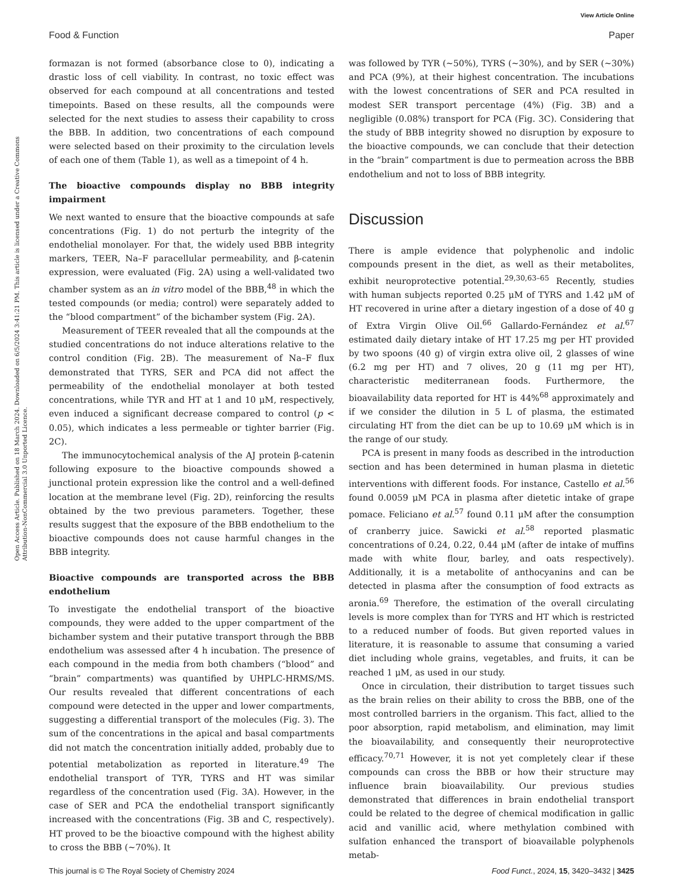View Article Online
Food & Function Paper
Open Access Article. Published on 18 March 2024. Downloaded on 6/5/2024 3:41:21 PM. This article is licensed under a Creative Commons Attribution-NonCommercial 3.0 Unported Licence.
formazan is not formed (absorbance close to 0), indicating a drastic loss of cell viability. In contrast, no toxic effect was observed for each compound at all concentrations and tested timepoints. Based on these results, all the compounds were selected for the next studies to assess their capability to cross the BBB. In addition, two concentrations of each compound were selected based on their proximity to the circulation levels of each one of them (Table 1), as well as a timepoint of 4 h.
The bioactive compounds display no BBB integrity impairment
We next wanted to ensure that the bioactive compounds at safe concentrations (Fig. 1) do not perturb the integrity of the endothelial monolayer. For that, the widely used BBB integrity markers, TEER, Na–F paracellular permeability, and β-catenin expression, were evaluated (Fig. 2A) using a well-validated two chamber system as an in vitro model of the BBB,<sup>48</sup> in which the tested compounds (or media; control) were separately added to the “blood compartment” of the bichamber system (Fig. 2A).
Measurement of TEER revealed that all the compounds at the studied concentrations do not induce alterations relative to the control condition (Fig. 2B). The measurement of Na–F flux demonstrated that TYRS, SER and PCA did not affect the permeability of the endothelial monolayer at both tested concentrations, while TYR and HT at 1 and 10 μM, respectively, even induced a significant decrease compared to control (p < 0.05), which indicates a less permeable or tighter barrier (Fig. 2C).
The immunocytochemical analysis of the AJ protein β-catenin following exposure to the bioactive compounds showed a junctional protein expression like the control and a well-defined location at the membrane level (Fig. 2D), reinforcing the results obtained by the two previous parameters. Together, these results suggest that the exposure of the BBB endothelium to the bioactive compounds does not cause harmful changes in the BBB integrity.
Bioactive compounds are transported across the BBB endothelium
To investigate the endothelial transport of the bioactive compounds, they were added to the upper compartment of the bichamber system and their putative transport through the BBB endothelium was assessed after 4 h incubation. The presence of each compound in the media from both chambers (“blood” and “brain” compartments) was quantified by UHPLC-HRMS/MS. Our results revealed that different concentrations of each compound were detected in the upper and lower compartments, suggesting a differential transport of the molecules (Fig. 3). The sum of the concentrations in the apical and basal compartments did not match the concentration initially added, probably due to potential metabolization as reported in literature.<sup>49</sup> The endothelial transport of TYR, TYRS and HT was similar regardless of the concentration used (Fig. 3A). However, in the case of SER and PCA the endothelial transport significantly increased with the concentrations (Fig. 3B and C, respectively). HT proved to be the bioactive compound with the highest ability to cross the BBB (∼70%). It
was followed by TYR (∼50%), TYRS (∼30%), and by SER (∼30%) and PCA (9%), at their highest concentration. The incubations with the lowest concentrations of SER and PCA resulted in modest SER transport percentage (4%) (Fig. 3B) and a negligible (0.08%) transport for PCA (Fig. 3C). Considering that the study of BBB integrity showed no disruption by exposure to the bioactive compounds, we can conclude that their detection in the “brain” compartment is due to permeation across the BBB endothelium and not to loss of BBB integrity.
Discussion
There is ample evidence that polyphenolic and indolic compounds present in the diet, as well as their metabolites, exhibit neuroprotective potential.<sup>29,30,63–65</sup> Recently, studies with human subjects reported 0.25 μM of TYRS and 1.42 μM of HT recovered in urine after a dietary ingestion of a dose of 40 g of Extra Virgin Olive Oil.<sup>66</sup> Gallardo-Fernández et al.<sup>67</sup> estimated daily dietary intake of HT 17.25 mg per HT provided by two spoons (40 g) of virgin extra olive oil, 2 glasses of wine (6.2 mg per HT) and 7 olives, 20 g (11 mg per HT), characteristic mediterranean foods. Furthermore, the bioavailability data reported for HT is 44%<sup>68</sup> approximately and if we consider the dilution in 5 L of plasma, the estimated circulating HT from the diet can be up to 10.69 μM which is in the range of our study.
PCA is present in many foods as described in the introduction section and has been determined in human plasma in dietetic interventions with different foods. For instance, Castello et al.<sup>56</sup> found 0.0059 μM PCA in plasma after dietetic intake of grape pomace. Feliciano et al.<sup>57</sup> found 0.11 μM after the consumption of cranberry juice. Sawicki et al.<sup>58</sup> reported plasmatic concentrations of 0.24, 0.22, 0.44 μM (after de intake of muffins made with white flour, barley, and oats respectively). Additionally, it is a metabolite of anthocyanins and can be detected in plasma after the consumption of food extracts as aronia.<sup>69</sup> Therefore, the estimation of the overall circulating levels is more complex than for TYRS and HT which is restricted to a reduced number of foods. But given reported values in literature, it is reasonable to assume that consuming a varied diet including whole grains, vegetables, and fruits, it can be reached 1 μM, as used in our study.
Once in circulation, their distribution to target tissues such as the brain relies on their ability to cross the BBB, one of the most controlled barriers in the organism. This fact, allied to the poor absorption, rapid metabolism, and elimination, may limit the bioavailability, and consequently their neuroprotective efficacy.<sup>70,71</sup> However, it is not yet completely clear if these compounds can cross the BBB or how their structure may influence brain bioavailability. Our previous studies demonstrated that differences in brain endothelial transport could be related to the degree of chemical modification in gallic acid and vanillic acid, where methylation combined with sulfation enhanced the transport of bioavailable polyphenols metab-
This journal is © The Royal Society of Chemistry 2024 Food Funct., 2024, 15, 3420–3432 | 3425